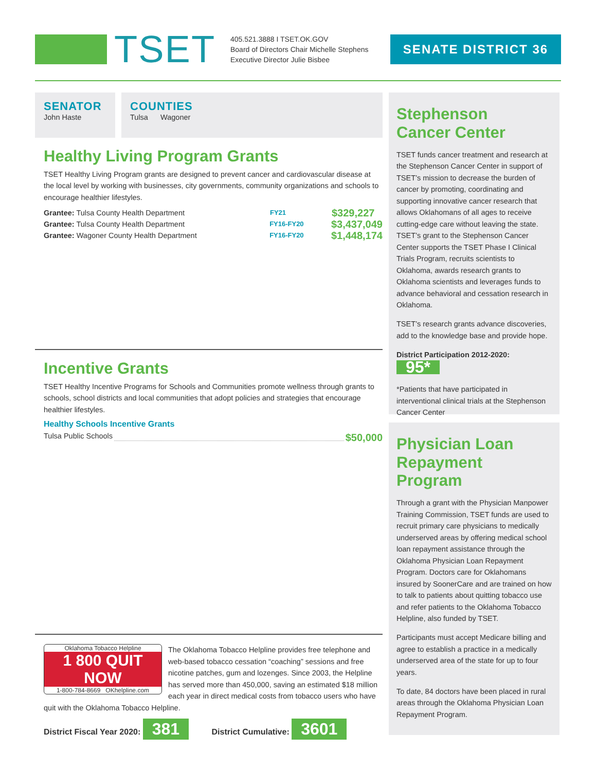TSET
405.521.3888 I TSET.OK.GOV
Board of Directors Chair Michelle Stephens
Executive Director Julie Bisbee
SENATE DISTRICT 36
SENATOR
John Haste
COUNTIES
Tulsa Wagoner
Healthy Living Program Grants
TSET Healthy Living Program grants are designed to prevent cancer and cardiovascular disease at the local level by working with businesses, city governments, community organizations and schools to encourage healthier lifestyles.
Grantee: Tulsa County Health Department FY21 $329,227
Grantee: Tulsa County Health Department FY16-FY20 $3,437,049
Grantee: Wagoner County Health Department FY16-FY20 $1,448,174
Incentive Grants
TSET Healthy Incentive Programs for Schools and Communities promote wellness through grants to schools, school districts and local communities that adopt policies and strategies that encourage healthier lifestyles.
Healthy Schools Incentive Grants
Tulsa Public Schools $50,000
Oklahoma Tobacco Helpline
1 800 QUIT NOW
1-800-784-8669 OKhelpline.com
The Oklahoma Tobacco Helpline provides free telephone and web-based tobacco cessation “coaching” sessions and free nicotine patches, gum and lozenges. Since 2003, the Helpline has served more than 450,000, saving an estimated $18 million each year in direct medical costs from tobacco users who have quit with the Oklahoma Tobacco Helpline.
District Fiscal Year 2020: 381 District Cumulative: 3601
Stephenson
Cancer Center
TSET funds cancer treatment and research at the Stephenson Cancer Center in support of TSET’s mission to decrease the burden of cancer by promoting, coordinating and supporting innovative cancer research that allows Oklahomans of all ages to receive cutting-edge care without leaving the state. TSET’s grant to the Stephenson Cancer Center supports the TSET Phase I Clinical Trials Program, recruits scientists to Oklahoma, awards research grants to Oklahoma scientists and leverages funds to advance behavioral and cessation research in Oklahoma.
TSET’s research grants advance discoveries, add to the knowledge base and provide hope.
District Participation 2012-2020: 95*
*Patients that have participated in interventional clinical trials at the Stephenson Cancer Center
Physician Loan
Repayment Program
Through a grant with the Physician Manpower Training Commission, TSET funds are used to recruit primary care physicians to medically underserved areas by offering medical school loan repayment assistance through the Oklahoma Physician Loan Repayment Program. Doctors care for Oklahomans insured by SoonerCare and are trained on how to talk to patients about quitting tobacco use and refer patients to the Oklahoma Tobacco Helpline, also funded by TSET.
Participants must accept Medicare billing and agree to establish a practice in a medically underserved area of the state for up to four years.
To date, 84 doctors have been placed in rural areas through the Oklahoma Physician Loan Repayment Program.